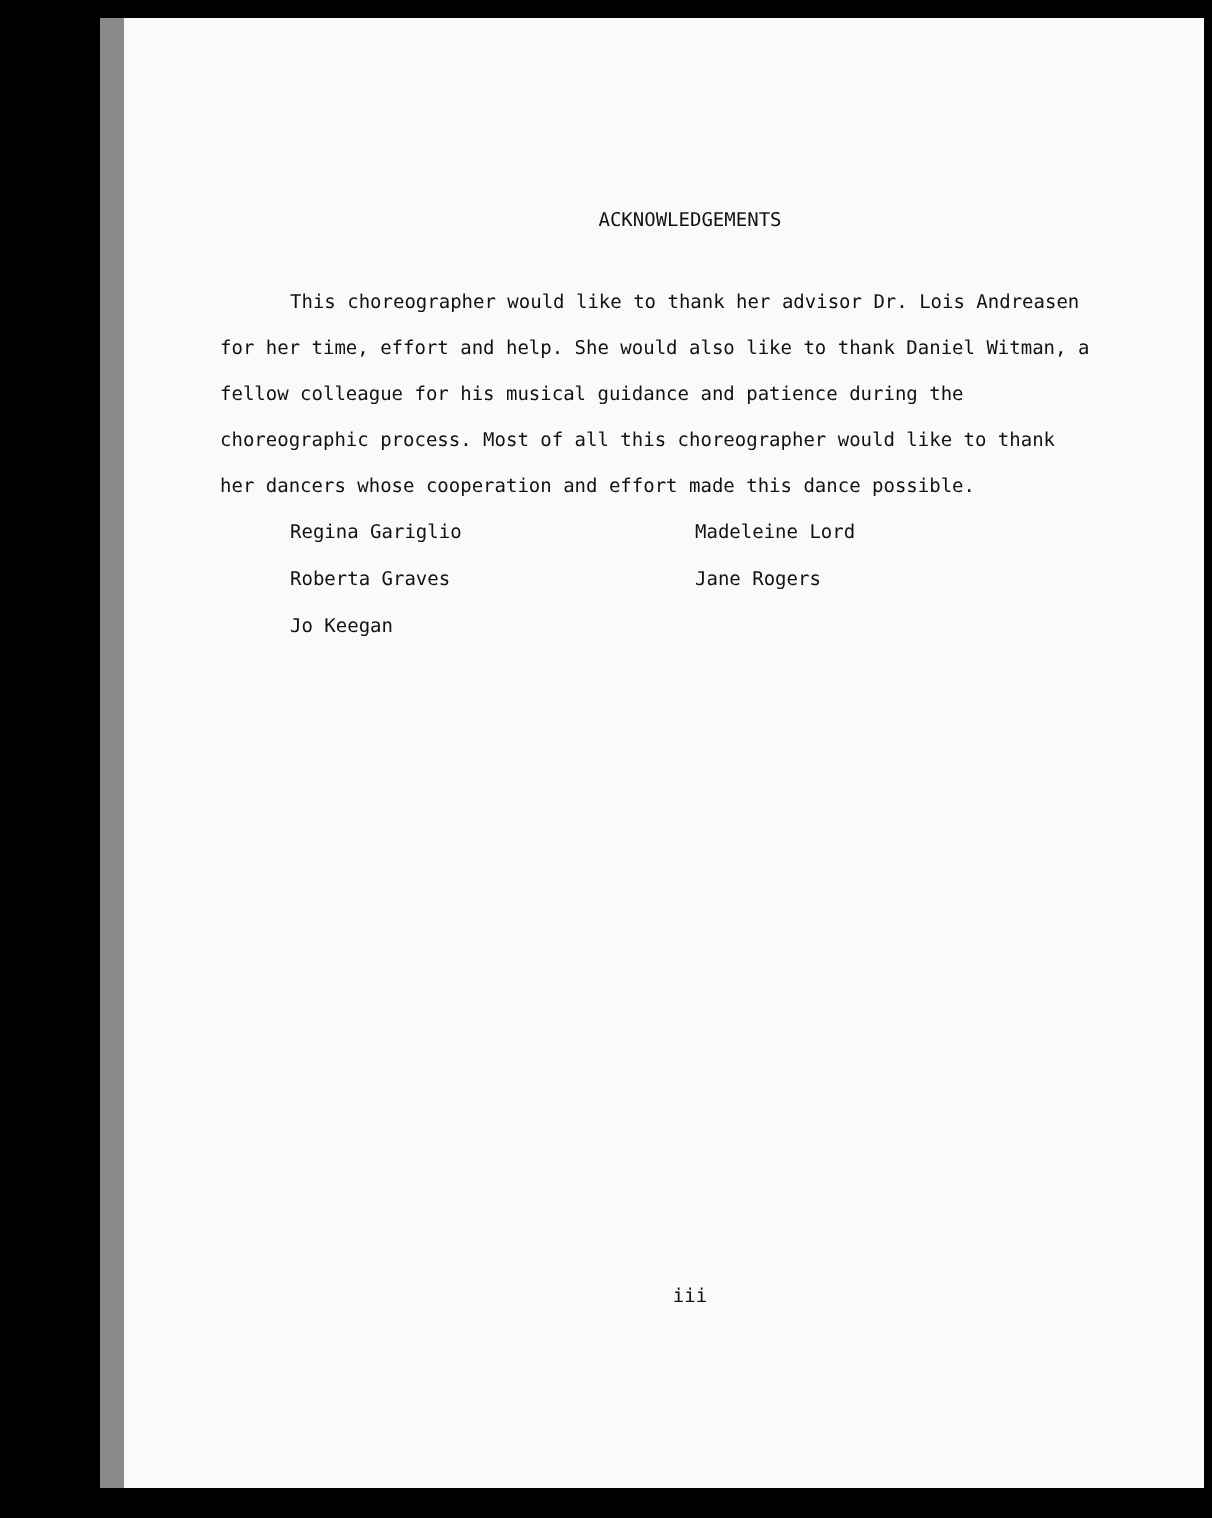ACKNOWLEDGEMENTS
This choreographer would like to thank her advisor Dr. Lois Andreasen for her time, effort and help. She would also like to thank Daniel Witman, a fellow colleague for his musical guidance and patience during the choreographic process. Most of all this choreographer would like to thank her dancers whose cooperation and effort made this dance possible.
Regina Gariglio
Roberta Graves
Jo Keegan
Madeleine Lord
Jane Rogers
iii